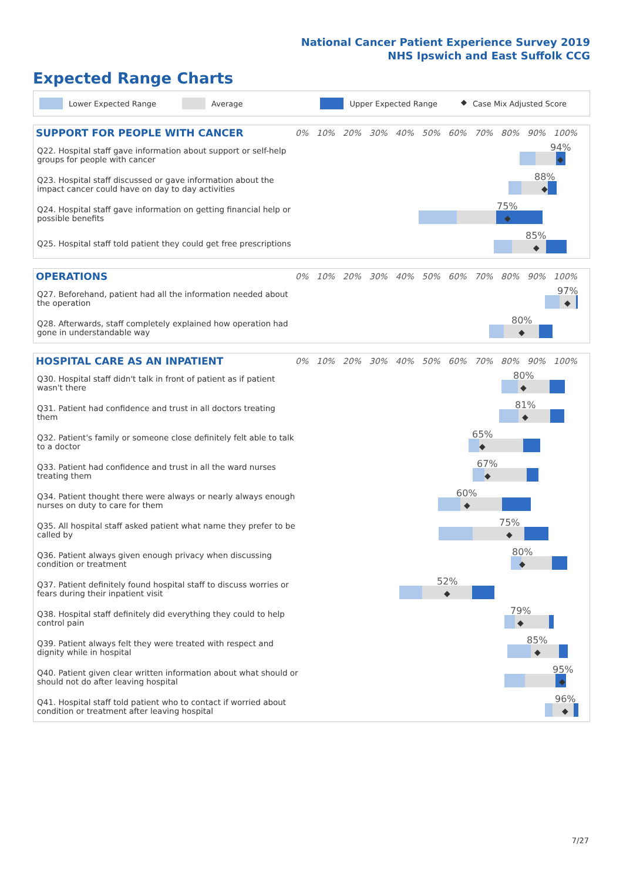National Cancer Patient Experience Survey 2019
NHS Ipswich and East Suffolk CCG
Expected Range Charts
Lower Expected Range Average Upper Expected Range ◆ Case Mix Adjusted Score
SUPPORT FOR PEOPLE WITH CANCER
0% 10% 20% 30% 40% 50% 60% 70% 80% 90% 100%
Q22. Hospital staff gave information about support or self-help groups for people with cancer
94%
◆
Q23. Hospital staff discussed or gave information about the impact cancer could have on day to day activities
88%
◆
Q24. Hospital staff gave information on getting financial help or possible benefits
75%
◆
Q25. Hospital staff told patient they could get free prescriptions
85%
◆
OPERATIONS
0% 10% 20% 30% 40% 50% 60% 70% 80% 90% 100%
Q27. Beforehand, patient had all the information needed about the operation
97%
◆
Q28. Afterwards, staff completely explained how operation had gone in understandable way
80%
◆
HOSPITAL CARE AS AN INPATIENT
0% 10% 20% 30% 40% 50% 60% 70% 80% 90% 100%
Q30. Hospital staff didn't talk in front of patient as if patient wasn't there
80%
◆
Q31. Patient had confidence and trust in all doctors treating them
81%
◆
Q32. Patient's family or someone close definitely felt able to talk to a doctor
65%
◆
Q33. Patient had confidence and trust in all the ward nurses treating them
67%
◆
Q34. Patient thought there were always or nearly always enough nurses on duty to care for them
60%
◆
Q35. All hospital staff asked patient what name they prefer to be called by
75%
◆
Q36. Patient always given enough privacy when discussing condition or treatment
80%
◆
Q37. Patient definitely found hospital staff to discuss worries or fears during their inpatient visit
52%
◆
Q38. Hospital staff definitely did everything they could to help control pain
79%
◆
Q39. Patient always felt they were treated with respect and dignity while in hospital
85%
◆
Q40. Patient given clear written information about what should or should not do after leaving hospital
95%
◆
Q41. Hospital staff told patient who to contact if worried about condition or treatment after leaving hospital
96%
◆
7/27